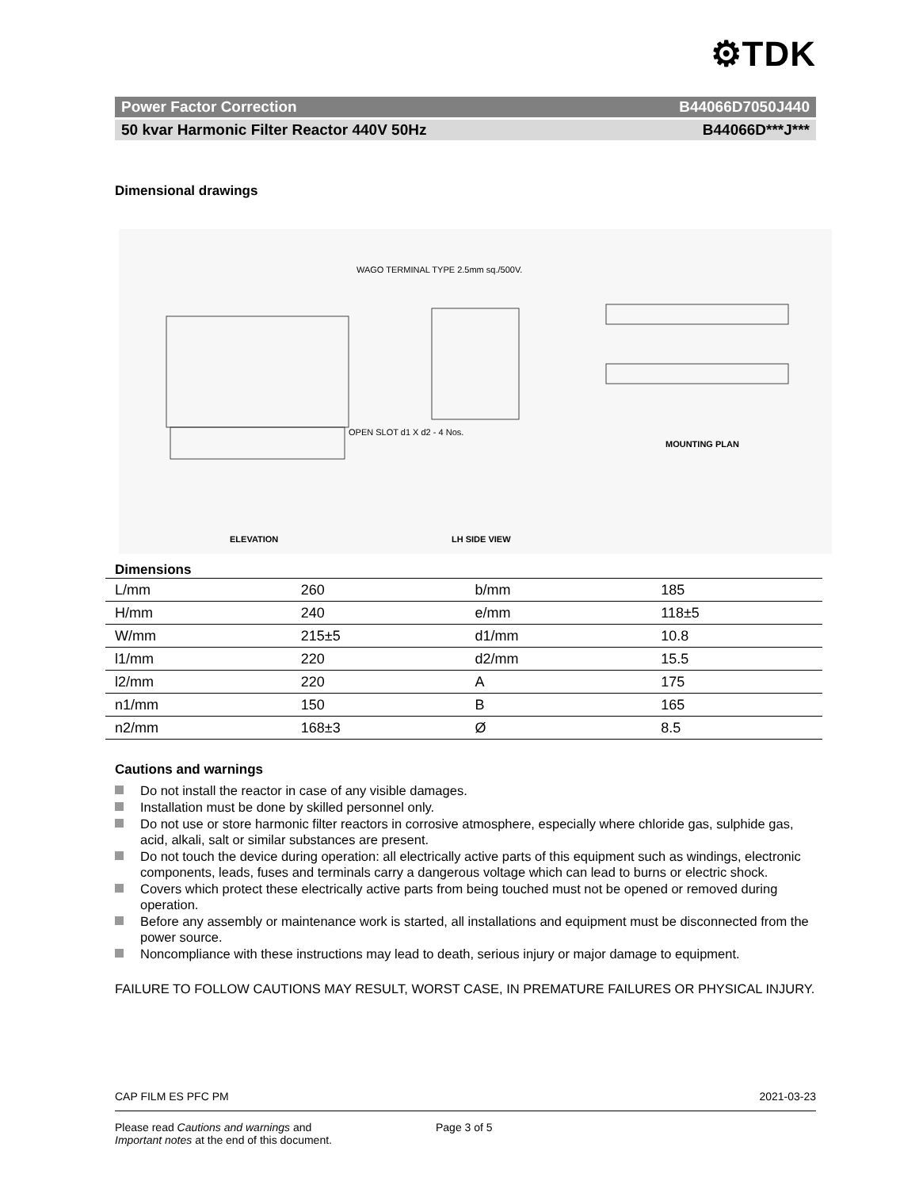⚙TDK
Power Factor Correction B44066D7050J440
50 kvar Harmonic Filter Reactor 440V 50Hz B44066D***J***
Dimensional drawings
ELEVATION LH SIDE VIEW
MOUNTING PLAN
WAGO TERMINAL TYPE 2.5mm sq./500V.
OPEN SLOT d1 X d2 - 4 Nos.
Dimensions
| L/mm | 260 | b/mm | 185 |
| H/mm | 240 | e/mm | 118±5 |
| W/mm | 215±5 | d1/mm | 10.8 |
| l1/mm | 220 | d2/mm | 15.5 |
| l2/mm | 220 | A | 175 |
| n1/mm | 150 | B | 165 |
| n2/mm | 168±3 | Ø | 8.5 |
Cautions and warnings
Do not install the reactor in case of any visible damages.
Installation must be done by skilled personnel only.
Do not use or store harmonic filter reactors in corrosive atmosphere, especially where chloride gas, sulphide gas, acid, alkali, salt or similar substances are present.
Do not touch the device during operation: all electrically active parts of this equipment such as windings, electronic components, leads, fuses and terminals carry a dangerous voltage which can lead to burns or electric shock.
Covers which protect these electrically active parts from being touched must not be opened or removed during operation.
Before any assembly or maintenance work is started, all installations and equipment must be disconnected from the power source.
Noncompliance with these instructions may lead to death, serious injury or major damage to equipment.
FAILURE TO FOLLOW CAUTIONS MAY RESULT, WORST CASE, IN PREMATURE FAILURES OR PHYSICAL INJURY.
CAP FILM ES PFC PM 2021-03-23
Please read Cautions and warnings and
Important notes at the end of this document.
Page 3 of 5